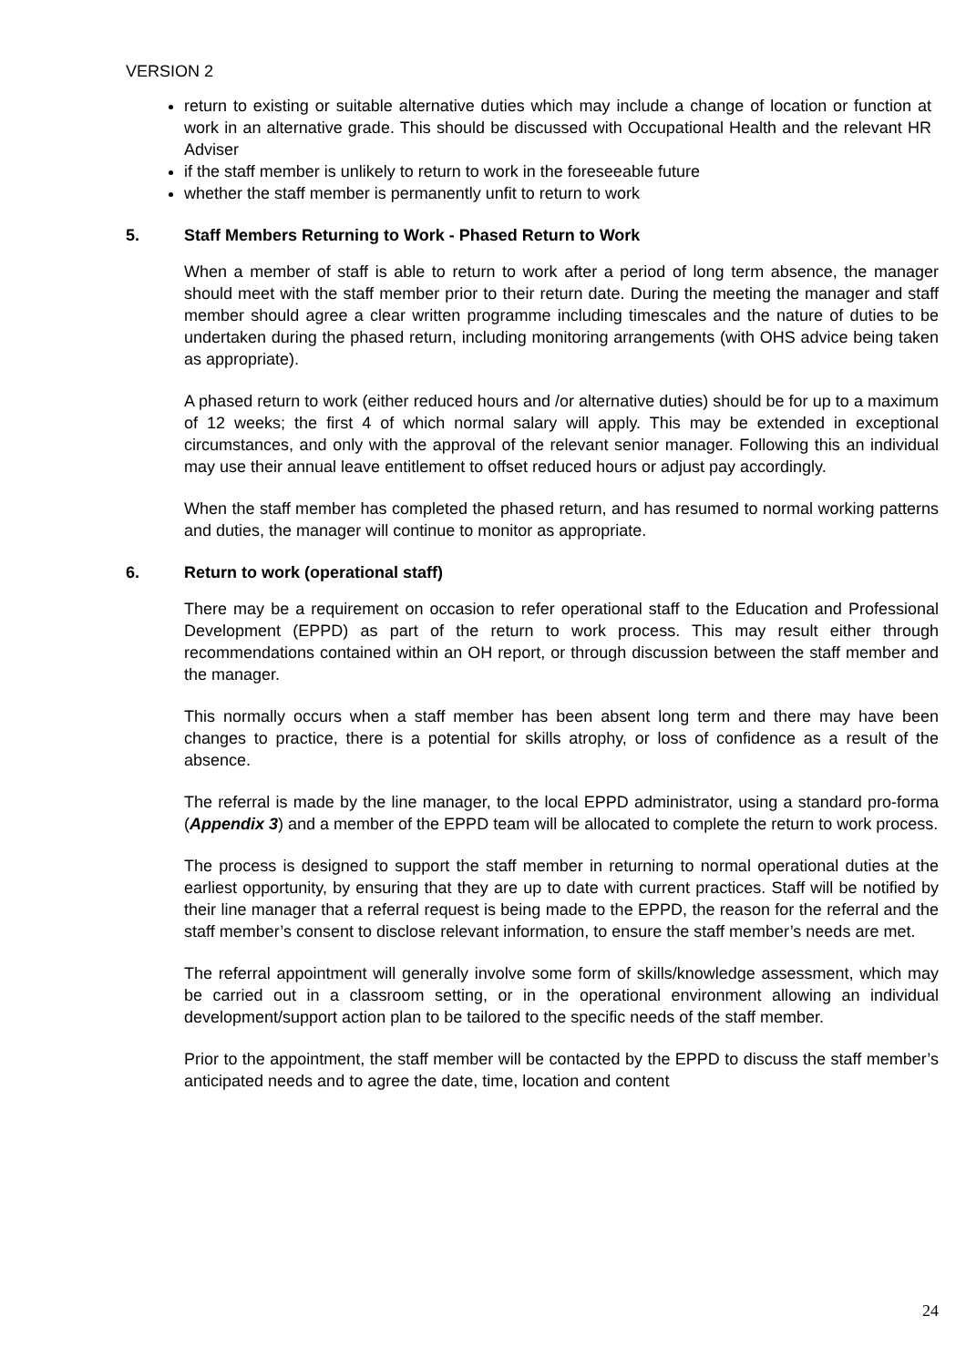VERSION 2
return to existing or suitable alternative duties which may include a change of location or function at work in an alternative grade. This should be discussed with Occupational Health and the relevant HR Adviser
if the staff member is unlikely to return to work in the foreseeable future
whether the staff member is permanently unfit to return to work
5. Staff Members Returning to Work - Phased Return to Work
When a member of staff is able to return to work after a period of long term absence, the manager should meet with the staff member prior to their return date. During the meeting the manager and staff member should agree a clear written programme including timescales and the nature of duties to be undertaken during the phased return, including monitoring arrangements (with OHS advice being taken as appropriate).
A phased return to work (either reduced hours and /or alternative duties) should be for up to a maximum of 12 weeks; the first 4 of which normal salary will apply. This may be extended in exceptional circumstances, and only with the approval of the relevant senior manager. Following this an individual may use their annual leave entitlement to offset reduced hours or adjust pay accordingly.
When the staff member has completed the phased return, and has resumed to normal working patterns and duties, the manager will continue to monitor as appropriate.
6. Return to work (operational staff)
There may be a requirement on occasion to refer operational staff to the Education and Professional Development (EPPD) as part of the return to work process. This may result either through recommendations contained within an OH report, or through discussion between the staff member and the manager.
This normally occurs when a staff member has been absent long term and there may have been changes to practice, there is a potential for skills atrophy, or loss of confidence as a result of the absence.
The referral is made by the line manager, to the local EPPD administrator, using a standard pro-forma (Appendix 3) and a member of the EPPD team will be allocated to complete the return to work process.
The process is designed to support the staff member in returning to normal operational duties at the earliest opportunity, by ensuring that they are up to date with current practices. Staff will be notified by their line manager that a referral request is being made to the EPPD, the reason for the referral and the staff member’s consent to disclose relevant information, to ensure the staff member’s needs are met.
The referral appointment will generally involve some form of skills/knowledge assessment, which may be carried out in a classroom setting, or in the operational environment allowing an individual development/support action plan to be tailored to the specific needs of the staff member.
Prior to the appointment, the staff member will be contacted by the EPPD to discuss the staff member’s anticipated needs and to agree the date, time, location and content
24